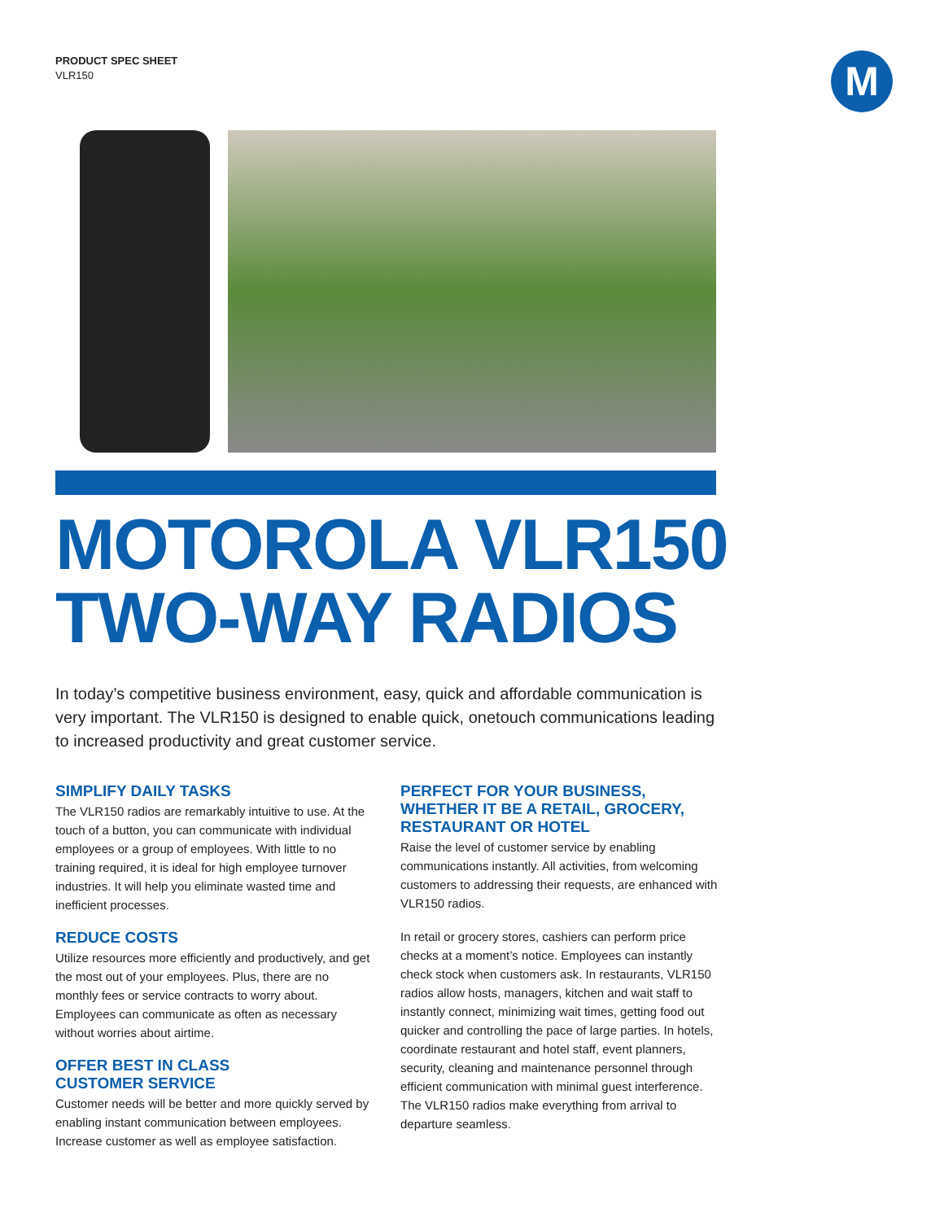PRODUCT SPEC SHEET
VLR150
M
MOTOROLA VLR150
TWO-WAY RADIOS
In today’s competitive business environment, easy, quick and affordable communication is very important. The VLR150 is designed to enable quick, onetouch communications leading to increased productivity and great customer service.
SIMPLIFY DAILY TASKS
The VLR150 radios are remarkably intuitive to use. At the touch of a button, you can communicate with individual employees or a group of employees. With little to no training required, it is ideal for high employee turnover industries. It will help you eliminate wasted time and inefficient processes.
REDUCE COSTS
Utilize resources more efficiently and productively, and get the most out of your employees. Plus, there are no monthly fees or service contracts to worry about. Employees can communicate as often as necessary without worries about airtime.
OFFER BEST IN CLASS
CUSTOMER SERVICE
Customer needs will be better and more quickly served by enabling instant communication between employees. Increase customer as well as employee satisfaction.
PERFECT FOR YOUR BUSINESS, WHETHER IT BE A RETAIL, GROCERY, RESTAURANT OR HOTEL
Raise the level of customer service by enabling communications instantly. All activities, from welcoming customers to addressing their requests, are enhanced with VLR150 radios.
In retail or grocery stores, cashiers can perform price checks at a moment’s notice. Employees can instantly check stock when customers ask. In restaurants, VLR150 radios allow hosts, managers, kitchen and wait staff to instantly connect, minimizing wait times, getting food out quicker and controlling the pace of large parties. In hotels, coordinate restaurant and hotel staff, event planners, security, cleaning and maintenance personnel through efficient communication with minimal guest interference. The VLR150 radios make everything from arrival to departure seamless.